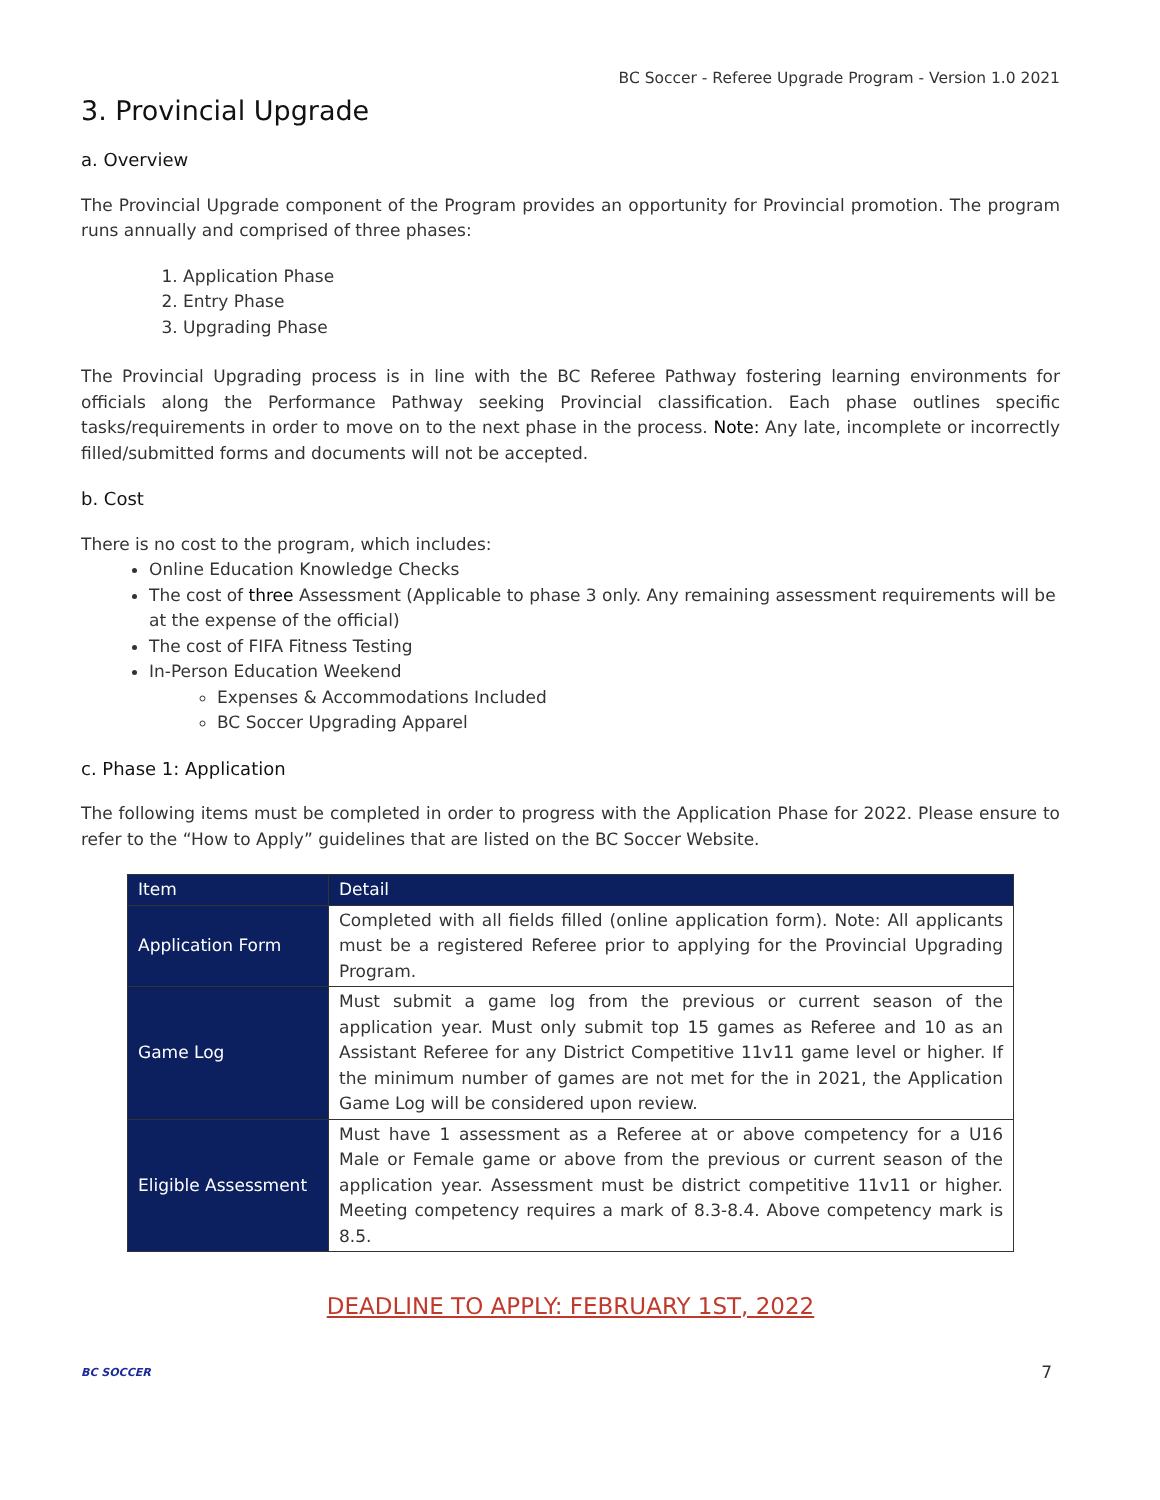BC Soccer - Referee Upgrade Program - Version 1.0 2021
3. Provincial Upgrade
a. Overview
The Provincial Upgrade component of the Program provides an opportunity for Provincial promotion. The program runs annually and comprised of three phases:
1. Application Phase
2. Entry Phase
3. Upgrading Phase
The Provincial Upgrading process is in line with the BC Referee Pathway fostering learning environments for officials along the Performance Pathway seeking Provincial classification. Each phase outlines specific tasks/requirements in order to move on to the next phase in the process. Note: Any late, incomplete or incorrectly filled/submitted forms and documents will not be accepted.
b. Cost
There is no cost to the program, which includes:
Online Education Knowledge Checks
The cost of three Assessment (Applicable to phase 3 only. Any remaining assessment requirements will be at the expense of the official)
The cost of FIFA Fitness Testing
In-Person Education Weekend
Expenses & Accommodations Included
BC Soccer Upgrading Apparel
c. Phase 1: Application
The following items must be completed in order to progress with the Application Phase for 2022. Please ensure to refer to the “How to Apply” guidelines that are listed on the BC Soccer Website.
| Item | Detail |
| --- | --- |
| Application Form | Completed with all fields filled (online application form). Note: All applicants must be a registered Referee prior to applying for the Provincial Upgrading Program. |
| Game Log | Must submit a game log from the previous or current season of the application year. Must only submit top 15 games as Referee and 10 as an Assistant Referee for any District Competitive 11v11 game level or higher. If the minimum number of games are not met for the in 2021, the Application Game Log will be considered upon review. |
| Eligible Assessment | Must have 1 assessment as a Referee at or above competency for a U16 Male or Female game or above from the previous or current season of the application year. Assessment must be district competitive 11v11 or higher. Meeting competency requires a mark of 8.3-8.4. Above competency mark is 8.5. |
DEADLINE TO APPLY: FEBRUARY 1ST, 2022
BC SOCCER 7